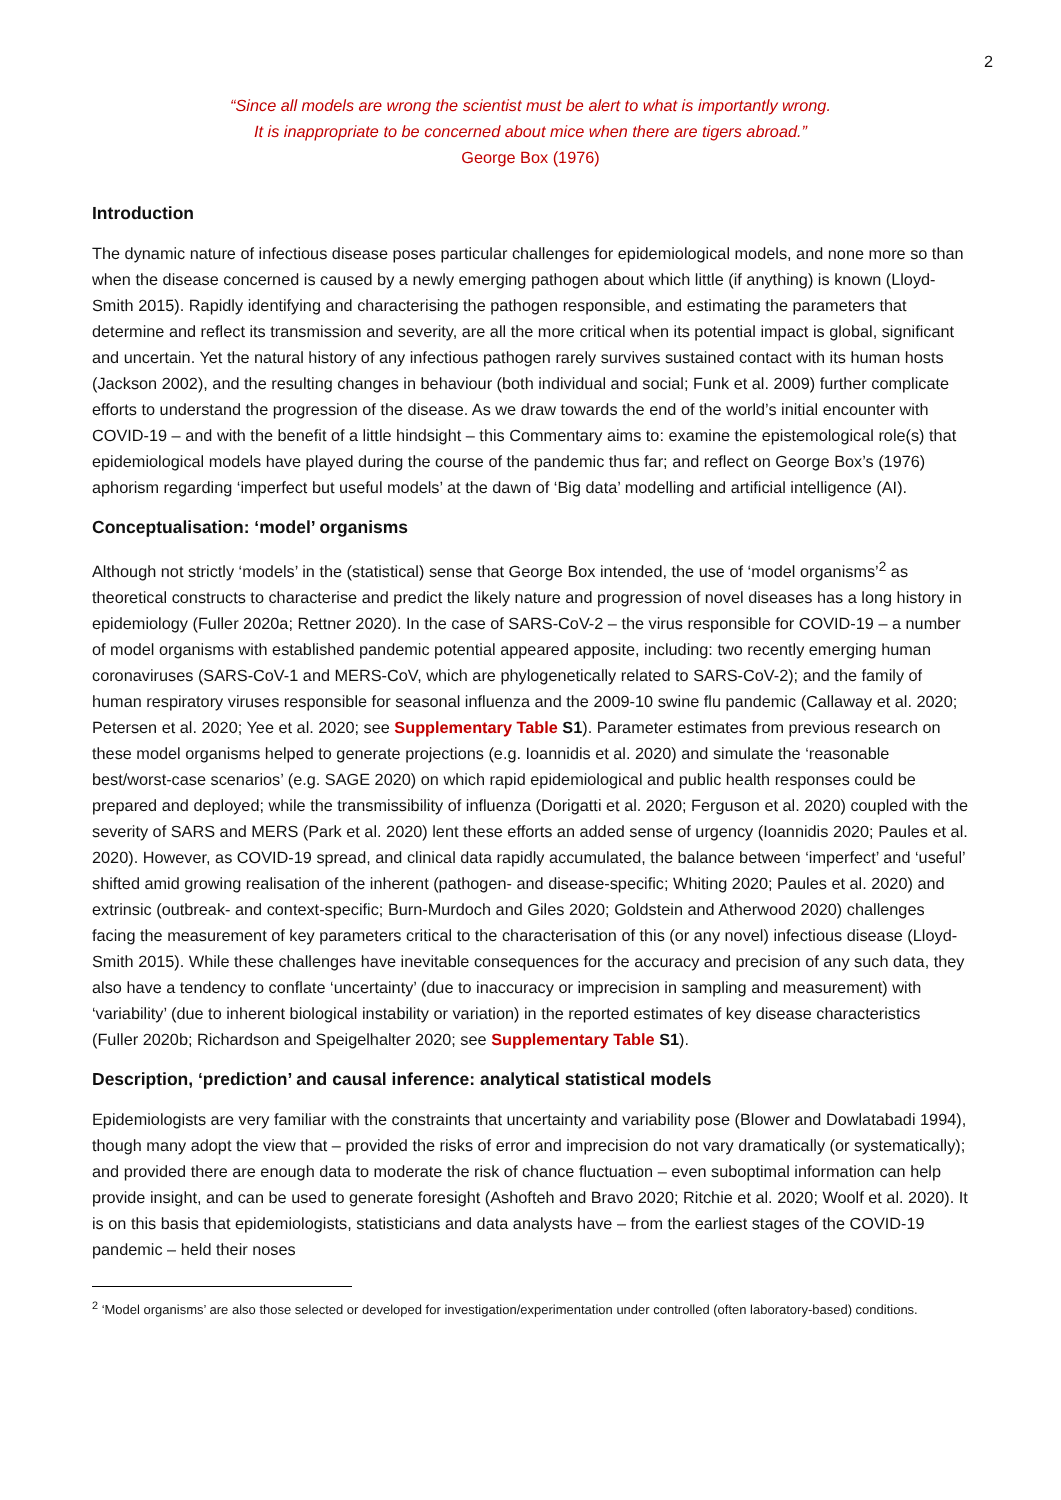2
“Since all models are wrong the scientist must be alert to what is importantly wrong.
It is inappropriate to be concerned about mice when there are tigers abroad.”
George Box (1976)
Introduction
The dynamic nature of infectious disease poses particular challenges for epidemiological models, and none more so than when the disease concerned is caused by a newly emerging pathogen about which little (if anything) is known (Lloyd-Smith 2015). Rapidly identifying and characterising the pathogen responsible, and estimating the parameters that determine and reflect its transmission and severity, are all the more critical when its potential impact is global, significant and uncertain. Yet the natural history of any infectious pathogen rarely survives sustained contact with its human hosts (Jackson 2002), and the resulting changes in behaviour (both individual and social; Funk et al. 2009) further complicate efforts to understand the progression of the disease. As we draw towards the end of the world’s initial encounter with COVID-19 – and with the benefit of a little hindsight – this Commentary aims to: examine the epistemological role(s) that epidemiological models have played during the course of the pandemic thus far; and reflect on George Box’s (1976) aphorism regarding ‘imperfect but useful models’ at the dawn of ‘Big data’ modelling and artificial intelligence (AI).
Conceptualisation: ‘model’ organisms
Although not strictly ‘models’ in the (statistical) sense that George Box intended, the use of ‘model organisms’<sup>2</sup> as theoretical constructs to characterise and predict the likely nature and progression of novel diseases has a long history in epidemiology (Fuller 2020a; Rettner 2020). In the case of SARS-CoV-2 – the virus responsible for COVID-19 – a number of model organisms with established pandemic potential appeared apposite, including: two recently emerging human coronaviruses (SARS-CoV-1 and MERS-CoV, which are phylogenetically related to SARS-CoV-2); and the family of human respiratory viruses responsible for seasonal influenza and the 2009-10 swine flu pandemic (Callaway et al. 2020; Petersen et al. 2020; Yee et al. 2020; see Supplementary Table S1). Parameter estimates from previous research on these model organisms helped to generate projections (e.g. Ioannidis et al. 2020) and simulate the ‘reasonable best/worst-case scenarios’ (e.g. SAGE 2020) on which rapid epidemiological and public health responses could be prepared and deployed; while the transmissibility of influenza (Dorigatti et al. 2020; Ferguson et al. 2020) coupled with the severity of SARS and MERS (Park et al. 2020) lent these efforts an added sense of urgency (Ioannidis 2020; Paules et al. 2020). However, as COVID-19 spread, and clinical data rapidly accumulated, the balance between ‘imperfect’ and ‘useful’ shifted amid growing realisation of the inherent (pathogen- and disease-specific; Whiting 2020; Paules et al. 2020) and extrinsic (outbreak- and context-specific; Burn-Murdoch and Giles 2020; Goldstein and Atherwood 2020) challenges facing the measurement of key parameters critical to the characterisation of this (or any novel) infectious disease (Lloyd-Smith 2015). While these challenges have inevitable consequences for the accuracy and precision of any such data, they also have a tendency to conflate ‘uncertainty’ (due to inaccuracy or imprecision in sampling and measurement) with ‘variability’ (due to inherent biological instability or variation) in the reported estimates of key disease characteristics (Fuller 2020b; Richardson and Speigelhalter 2020; see Supplementary Table S1).
Description, ‘prediction’ and causal inference: analytical statistical models
Epidemiologists are very familiar with the constraints that uncertainty and variability pose (Blower and Dowlatabadi 1994), though many adopt the view that – provided the risks of error and imprecision do not vary dramatically (or systematically); and provided there are enough data to moderate the risk of chance fluctuation – even suboptimal information can help provide insight, and can be used to generate foresight (Ashofteh and Bravo 2020; Ritchie et al. 2020; Woolf et al. 2020). It is on this basis that epidemiologists, statisticians and data analysts have – from the earliest stages of the COVID-19 pandemic – held their noses
<sup>2</sup> ‘Model organisms’ are also those selected or developed for investigation/experimentation under controlled (often laboratory-based) conditions.